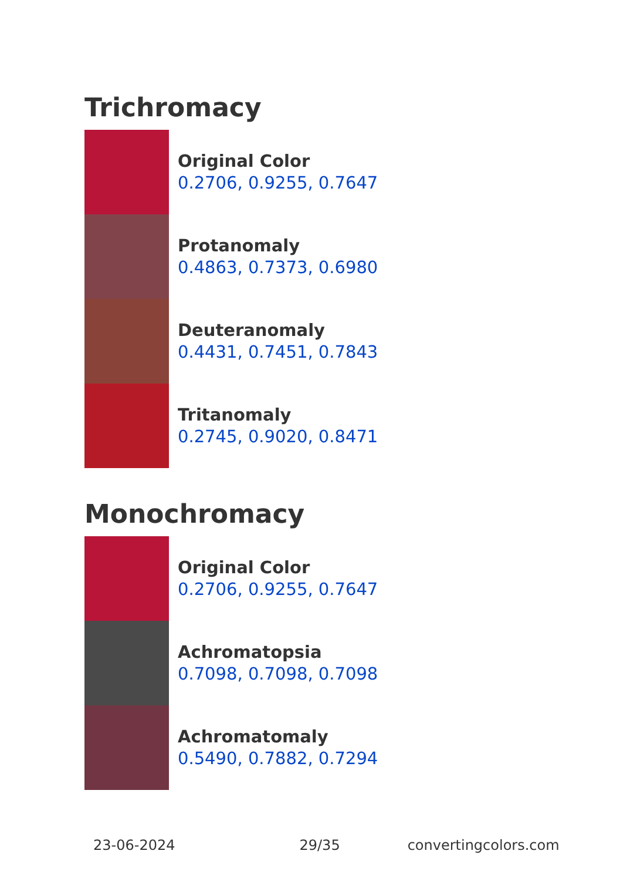Trichromacy
Original Color
0.2706, 0.9255, 0.7647
Protanomaly
0.4863, 0.7373, 0.6980
Deuteranomaly
0.4431, 0.7451, 0.7843
Tritanomaly
0.2745, 0.9020, 0.8471
Monochromacy
Original Color
0.2706, 0.9255, 0.7647
Achromatopsia
0.7098, 0.7098, 0.7098
Achromatomaly
0.5490, 0.7882, 0.7294
23-06-2024 29/35 convertingcolors.com